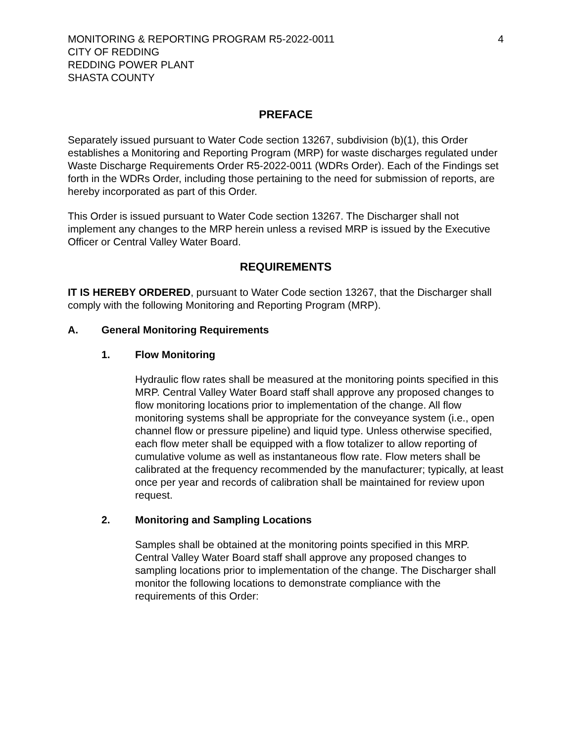MONITORING & REPORTING PROGRAM R5-2022-0011
CITY OF REDDING
REDDING POWER PLANT
SHASTA COUNTY
4
PREFACE
Separately issued pursuant to Water Code section 13267, subdivision (b)(1), this Order establishes a Monitoring and Reporting Program (MRP) for waste discharges regulated under Waste Discharge Requirements Order R5-2022-0011 (WDRs Order). Each of the Findings set forth in the WDRs Order, including those pertaining to the need for submission of reports, are hereby incorporated as part of this Order.
This Order is issued pursuant to Water Code section 13267. The Discharger shall not implement any changes to the MRP herein unless a revised MRP is issued by the Executive Officer or Central Valley Water Board.
REQUIREMENTS
IT IS HEREBY ORDERED, pursuant to Water Code section 13267, that the Discharger shall comply with the following Monitoring and Reporting Program (MRP).
A. General Monitoring Requirements
1. Flow Monitoring
Hydraulic flow rates shall be measured at the monitoring points specified in this MRP. Central Valley Water Board staff shall approve any proposed changes to flow monitoring locations prior to implementation of the change. All flow monitoring systems shall be appropriate for the conveyance system (i.e., open channel flow or pressure pipeline) and liquid type. Unless otherwise specified, each flow meter shall be equipped with a flow totalizer to allow reporting of cumulative volume as well as instantaneous flow rate. Flow meters shall be calibrated at the frequency recommended by the manufacturer; typically, at least once per year and records of calibration shall be maintained for review upon request.
2. Monitoring and Sampling Locations
Samples shall be obtained at the monitoring points specified in this MRP. Central Valley Water Board staff shall approve any proposed changes to sampling locations prior to implementation of the change. The Discharger shall monitor the following locations to demonstrate compliance with the requirements of this Order: